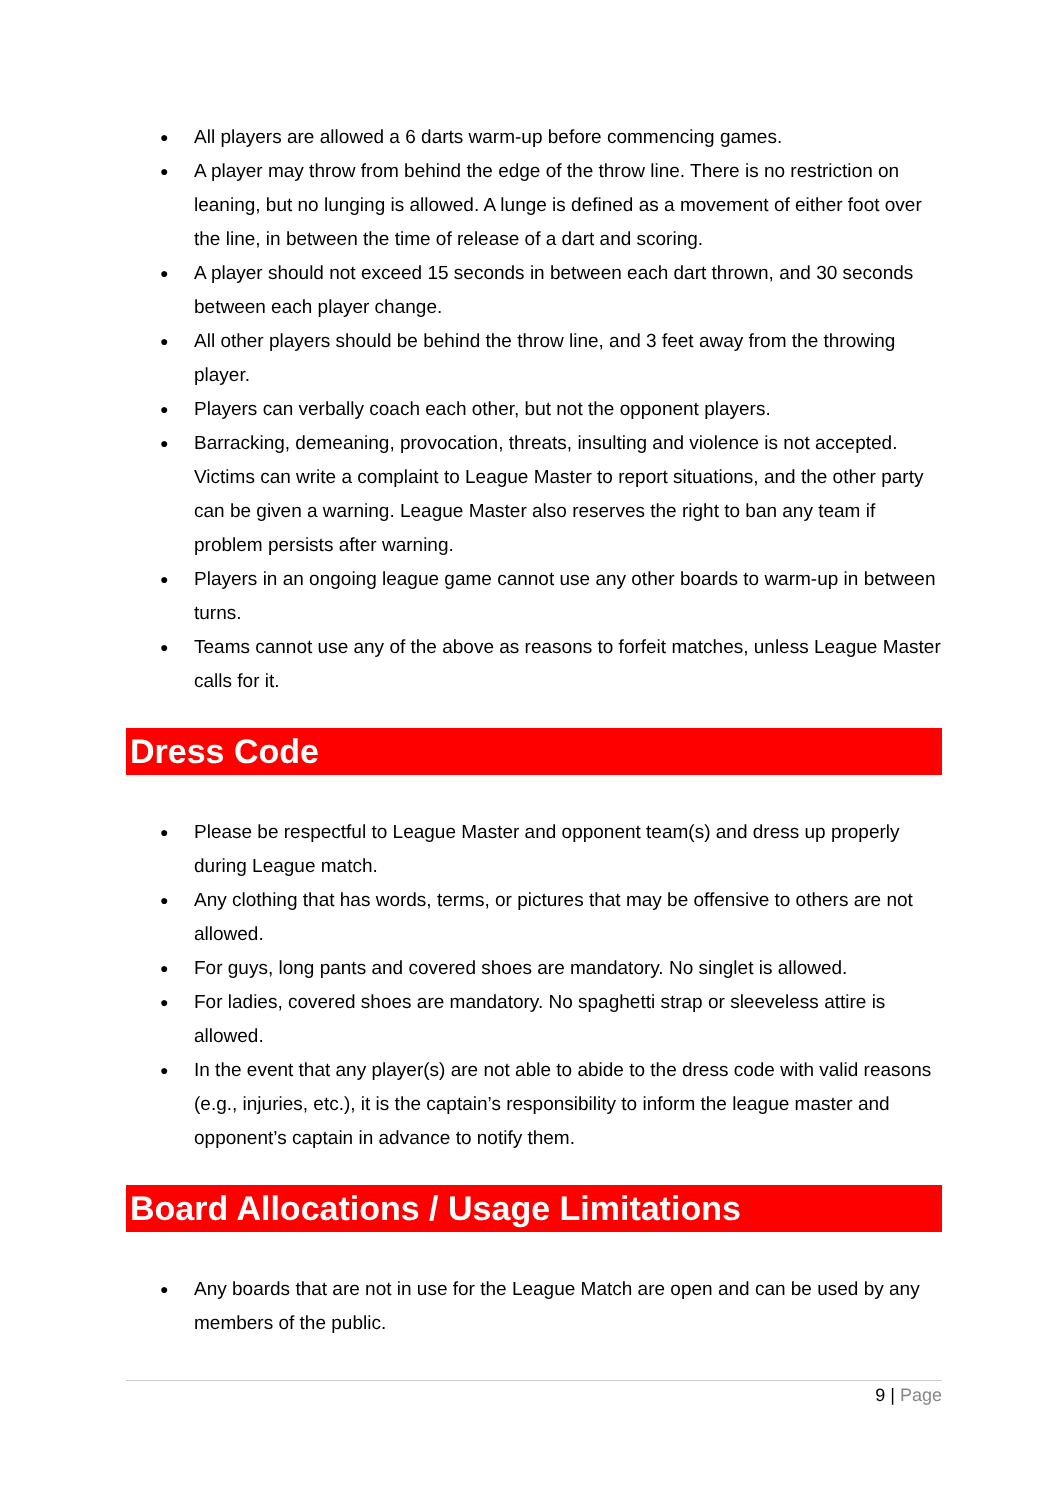● All players are allowed a 6 darts warm-up before commencing games.
● A player may throw from behind the edge of the throw line. There is no restriction on leaning, but no lunging is allowed. A lunge is defined as a movement of either foot over the line, in between the time of release of a dart and scoring.
● A player should not exceed 15 seconds in between each dart thrown, and 30 seconds between each player change.
● All other players should be behind the throw line, and 3 feet away from the throwing player.
● Players can verbally coach each other, but not the opponent players.
● Barracking, demeaning, provocation, threats, insulting and violence is not accepted. Victims can write a complaint to League Master to report situations, and the other party can be given a warning. League Master also reserves the right to ban any team if problem persists after warning.
● Players in an ongoing league game cannot use any other boards to warm-up in between turns.
● Teams cannot use any of the above as reasons to forfeit matches, unless League Master calls for it.
Dress Code
● Please be respectful to League Master and opponent team(s) and dress up properly during League match.
● Any clothing that has words, terms, or pictures that may be offensive to others are not allowed.
● For guys, long pants and covered shoes are mandatory. No singlet is allowed.
● For ladies, covered shoes are mandatory. No spaghetti strap or sleeveless attire is allowed.
● In the event that any player(s) are not able to abide to the dress code with valid reasons (e.g., injuries, etc.), it is the captain’s responsibility to inform the league master and opponent’s captain in advance to notify them.
Board Allocations / Usage Limitations
● Any boards that are not in use for the League Match are open and can be used by any members of the public.
9 | Page